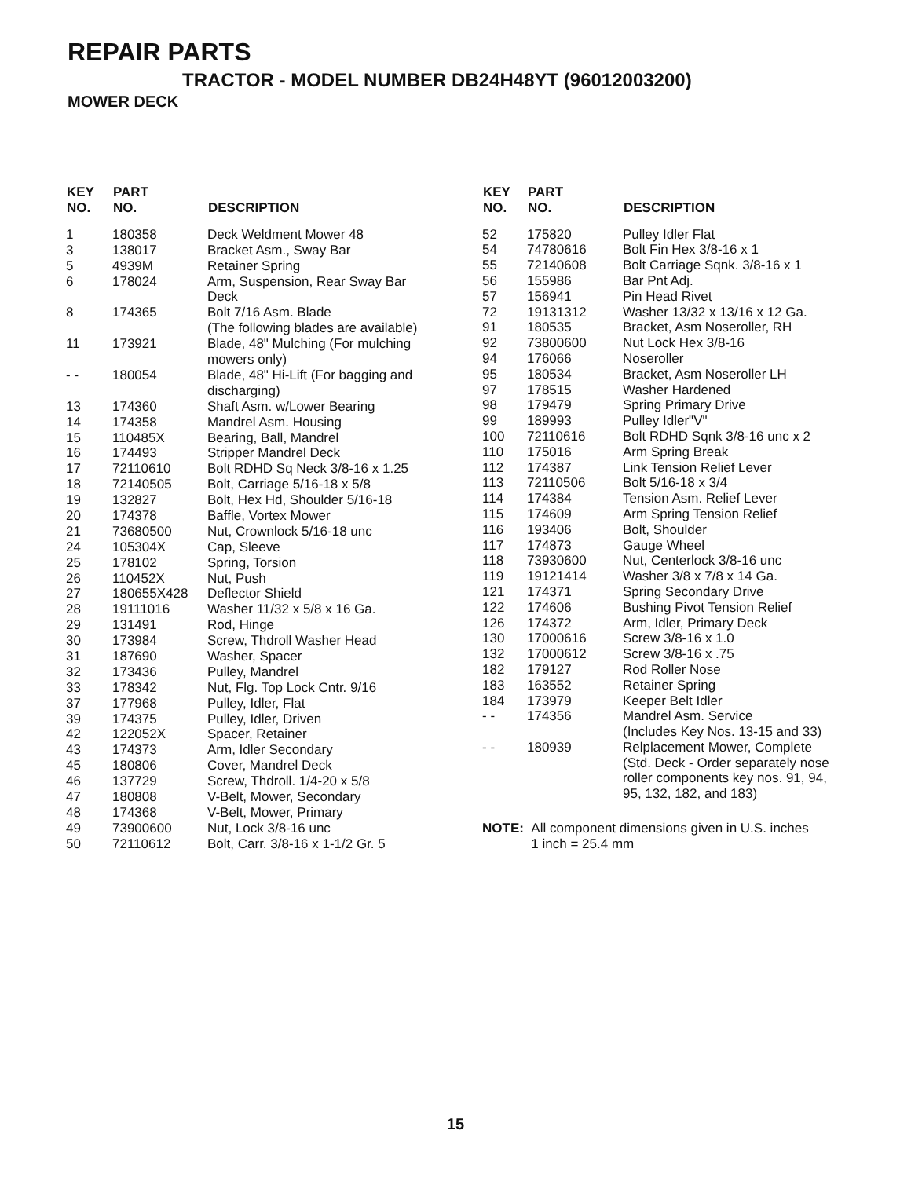REPAIR PARTS
TRACTOR - MODEL NUMBER DB24H48YT (96012003200)
MOWER DECK
| KEY NO. | PART NO. | DESCRIPTION |
| --- | --- | --- |
| 1 | 180358 | Deck Weldment Mower 48 |
| 3 | 138017 | Bracket Asm., Sway Bar |
| 5 | 4939M | Retainer Spring |
| 6 | 178024 | Arm, Suspension, Rear Sway Bar Deck |
| 8 | 174365 | Bolt 7/16 Asm. Blade (The following blades are available) |
| 11 | 173921 | Blade, 48" Mulching (For mulching mowers only) |
| - - | 180054 | Blade, 48" Hi-Lift (For bagging and discharging) |
| 13 | 174360 | Shaft Asm. w/Lower Bearing |
| 14 | 174358 | Mandrel Asm. Housing |
| 15 | 110485X | Bearing, Ball, Mandrel |
| 16 | 174493 | Stripper Mandrel Deck |
| 17 | 72110610 | Bolt RDHD Sq Neck 3/8-16 x 1.25 |
| 18 | 72140505 | Bolt, Carriage 5/16-18 x 5/8 |
| 19 | 132827 | Bolt, Hex Hd, Shoulder 5/16-18 |
| 20 | 174378 | Baffle, Vortex Mower |
| 21 | 73680500 | Nut, Crownlock 5/16-18 unc |
| 24 | 105304X | Cap, Sleeve |
| 25 | 178102 | Spring, Torsion |
| 26 | 110452X | Nut, Push |
| 27 | 180655X428 | Deflector Shield |
| 28 | 19111016 | Washer 11/32 x 5/8 x 16 Ga. |
| 29 | 131491 | Rod, Hinge |
| 30 | 173984 | Screw, Thdroll Washer Head |
| 31 | 187690 | Washer, Spacer |
| 32 | 173436 | Pulley, Mandrel |
| 33 | 178342 | Nut, Flg. Top Lock Cntr. 9/16 |
| 37 | 177968 | Pulley, Idler, Flat |
| 39 | 174375 | Pulley, Idler, Driven |
| 42 | 122052X | Spacer, Retainer |
| 43 | 174373 | Arm, Idler Secondary |
| 45 | 180806 | Cover, Mandrel Deck |
| 46 | 137729 | Screw, Thdroll. 1/4-20 x 5/8 |
| 47 | 180808 | V-Belt, Mower, Secondary |
| 48 | 174368 | V-Belt, Mower, Primary |
| 49 | 73900600 | Nut, Lock 3/8-16 unc |
| 50 | 72110612 | Bolt, Carr. 3/8-16 x 1-1/2 Gr. 5 |
| KEY NO. | PART NO. | DESCRIPTION |
| --- | --- | --- |
| 52 | 175820 | Pulley Idler Flat |
| 54 | 74780616 | Bolt Fin Hex 3/8-16 x 1 |
| 55 | 72140608 | Bolt Carriage Sqnk. 3/8-16 x 1 |
| 56 | 155986 | Bar Pnt Adj. |
| 57 | 156941 | Pin Head Rivet |
| 72 | 19131312 | Washer 13/32 x 13/16 x 12 Ga. |
| 91 | 180535 | Bracket, Asm Noseroller, RH |
| 92 | 73800600 | Nut Lock Hex 3/8-16 |
| 94 | 176066 | Noseroller |
| 95 | 180534 | Bracket, Asm Noseroller LH |
| 97 | 178515 | Washer Hardened |
| 98 | 179479 | Spring Primary Drive |
| 99 | 189993 | Pulley Idler"V" |
| 100 | 72110616 | Bolt RDHD Sqnk 3/8-16 unc x 2 |
| 110 | 175016 | Arm Spring Break |
| 112 | 174387 | Link Tension Relief Lever |
| 113 | 72110506 | Bolt 5/16-18 x 3/4 |
| 114 | 174384 | Tension Asm. Relief Lever |
| 115 | 174609 | Arm Spring Tension Relief |
| 116 | 193406 | Bolt, Shoulder |
| 117 | 174873 | Gauge Wheel |
| 118 | 73930600 | Nut, Centerlock 3/8-16 unc |
| 119 | 19121414 | Washer 3/8 x 7/8 x 14 Ga. |
| 121 | 174371 | Spring Secondary Drive |
| 122 | 174606 | Bushing Pivot Tension Relief |
| 126 | 174372 | Arm, Idler, Primary Deck |
| 130 | 17000616 | Screw 3/8-16 x 1.0 |
| 132 | 17000612 | Screw 3/8-16 x .75 |
| 182 | 179127 | Rod Roller Nose |
| 183 | 163552 | Retainer Spring |
| 184 | 173979 | Keeper Belt Idler |
| - - | 174356 | Mandrel Asm. Service (Includes Key Nos. 13-15 and 33) |
| - - | 180939 | Relplacement Mower, Complete (Std. Deck - Order separately nose roller components key nos. 91, 94, 95, 132, 182, and 183) |
NOTE: All component dimensions given in U.S. inches
1 inch = 25.4 mm
15